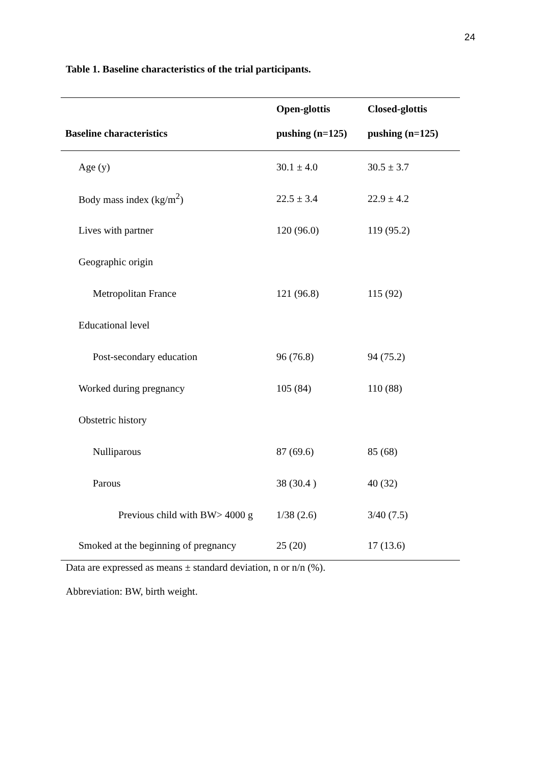24
Table 1. Baseline characteristics of the trial participants.
| | Open-glottis | Closed-glottis |
| --- | --- | --- |
| Baseline characteristics | pushing (n=125) | pushing (n=125) |
| Age (y) | 30.1 ± 4.0 | 30.5 ± 3.7 |
| Body mass index (kg/m<sup>2</sup>) | 22.5 ± 3.4 | 22.9 ± 4.2 |
| Lives with partner | 120 (96.0) | 119 (95.2) |
| Geographic origin | | |
| Metropolitan France | 121 (96.8) | 115 (92) |
| Educational level | | |
| Post-secondary education | 96 (76.8) | 94 (75.2) |
| Worked during pregnancy | 105 (84) | 110 (88) |
| Obstetric history | | |
| Nulliparous | 87 (69.6) | 85 (68) |
| Parous | 38 (30.4 ) | 40 (32) |
| Previous child with BW> 4000 g | 1/38 (2.6) | 3/40 (7.5) |
| Smoked at the beginning of pregnancy | 25 (20) | 17 (13.6) |
Data are expressed as means ± standard deviation, n or n/n (%).
Abbreviation: BW, birth weight.